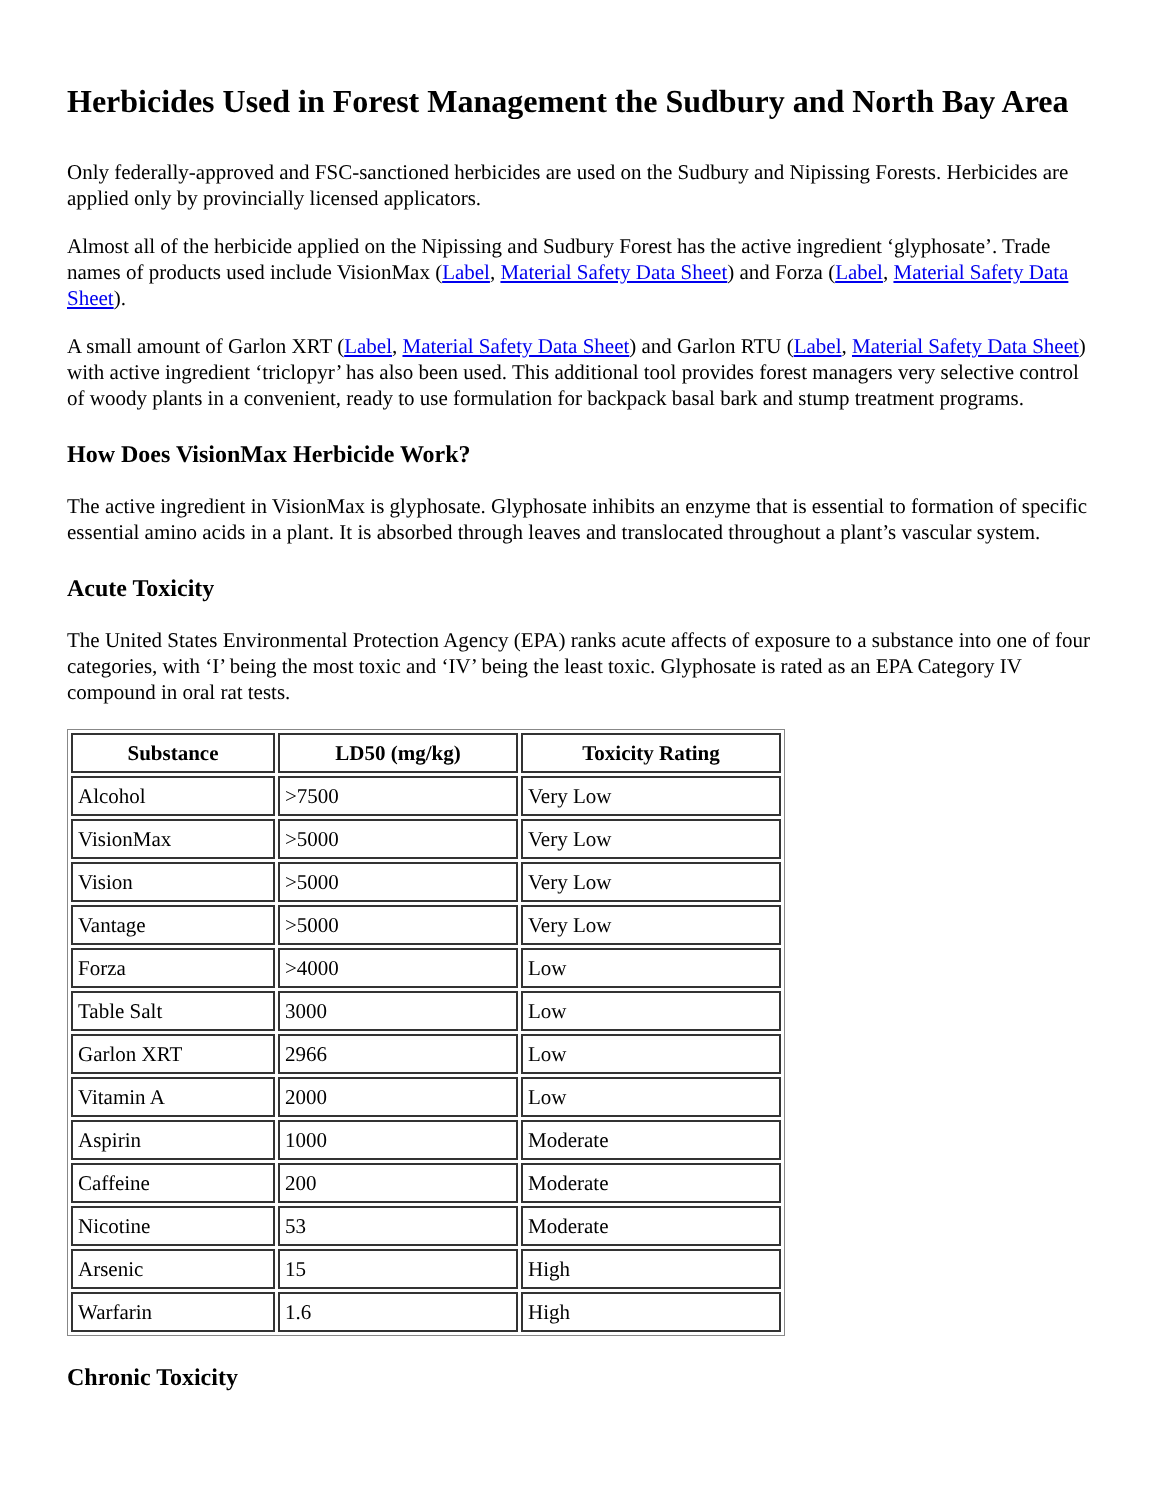Herbicides Used in Forest Management the Sudbury and North Bay Area
Only federally-approved and FSC-sanctioned herbicides are used on the Sudbury and Nipissing Forests. Herbicides are applied only by provincially licensed applicators.
Almost all of the herbicide applied on the Nipissing and Sudbury Forest has the active ingredient ‘glyphosate’. Trade names of products used include VisionMax (Label, Material Safety Data Sheet) and Forza (Label, Material Safety Data Sheet).
A small amount of Garlon XRT (Label, Material Safety Data Sheet) and Garlon RTU (Label, Material Safety Data Sheet) with active ingredient ‘triclopyr’ has also been used. This additional tool provides forest managers very selective control of woody plants in a convenient, ready to use formulation for backpack basal bark and stump treatment programs.
How Does VisionMax Herbicide Work?
The active ingredient in VisionMax is glyphosate. Glyphosate inhibits an enzyme that is essential to formation of specific essential amino acids in a plant. It is absorbed through leaves and translocated throughout a plant’s vascular system.
Acute Toxicity
The United States Environmental Protection Agency (EPA) ranks acute affects of exposure to a substance into one of four categories, with ‘I’ being the most toxic and ‘IV’ being the least toxic. Glyphosate is rated as an EPA Category IV compound in oral rat tests.
| Substance | LD50 (mg/kg) | Toxicity Rating |
| --- | --- | --- |
| Alcohol | >7500 | Very Low |
| VisionMax | >5000 | Very Low |
| Vision | >5000 | Very Low |
| Vantage | >5000 | Very Low |
| Forza | >4000 | Low |
| Table Salt | 3000 | Low |
| Garlon XRT | 2966 | Low |
| Vitamin A | 2000 | Low |
| Aspirin | 1000 | Moderate |
| Caffeine | 200 | Moderate |
| Nicotine | 53 | Moderate |
| Arsenic | 15 | High |
| Warfarin | 1.6 | High |
Chronic Toxicity